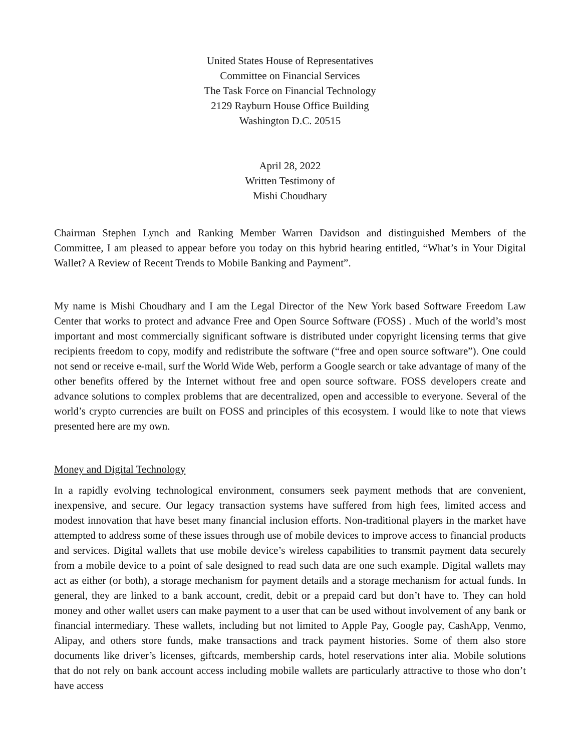United States House of Representatives
Committee on Financial Services
The Task Force on Financial Technology
2129 Rayburn House Office Building
Washington D.C. 20515
April 28, 2022
Written Testimony of
Mishi Choudhary
Chairman Stephen Lynch and Ranking Member Warren Davidson and distinguished Members of the Committee, I am pleased to appear before you today on this hybrid hearing entitled, “What’s in Your Digital Wallet? A Review of Recent Trends to Mobile Banking and Payment”.
My name is Mishi Choudhary and I am the Legal Director of the New York based Software Freedom Law Center that works to protect and advance Free and Open Source Software (FOSS) . Much of the world’s most important and most commercially significant software is distributed under copyright licensing terms that give recipients freedom to copy, modify and redistribute the software (“free and open source software”). One could not send or receive e-mail, surf the World Wide Web, perform a Google search or take advantage of many of the other benefits offered by the Internet without free and open source software. FOSS developers create and advance solutions to complex problems that are decentralized, open and accessible to everyone. Several of the world’s crypto currencies are built on FOSS and principles of this ecosystem. I would like to note that views presented here are my own.
Money and Digital Technology
In a rapidly evolving technological environment, consumers seek payment methods that are convenient, inexpensive, and secure. Our legacy transaction systems have suffered from high fees, limited access and modest innovation that have beset many financial inclusion efforts. Non-traditional players in the market have attempted to address some of these issues through use of mobile devices to improve access to financial products and services. Digital wallets that use mobile device’s wireless capabilities to transmit payment data securely from a mobile device to a point of sale designed to read such data are one such example. Digital wallets may act as either (or both), a storage mechanism for payment details and a storage mechanism for actual funds. In general, they are linked to a bank account, credit, debit or a prepaid card but don’t have to. They can hold money and other wallet users can make payment to a user that can be used without involvement of any bank or financial intermediary. These wallets, including but not limited to Apple Pay, Google pay, CashApp, Venmo, Alipay, and others store funds, make transactions and track payment histories. Some of them also store documents like driver’s licenses, giftcards, membership cards, hotel reservations inter alia. Mobile solutions that do not rely on bank account access including mobile wallets are particularly attractive to those who don’t have access